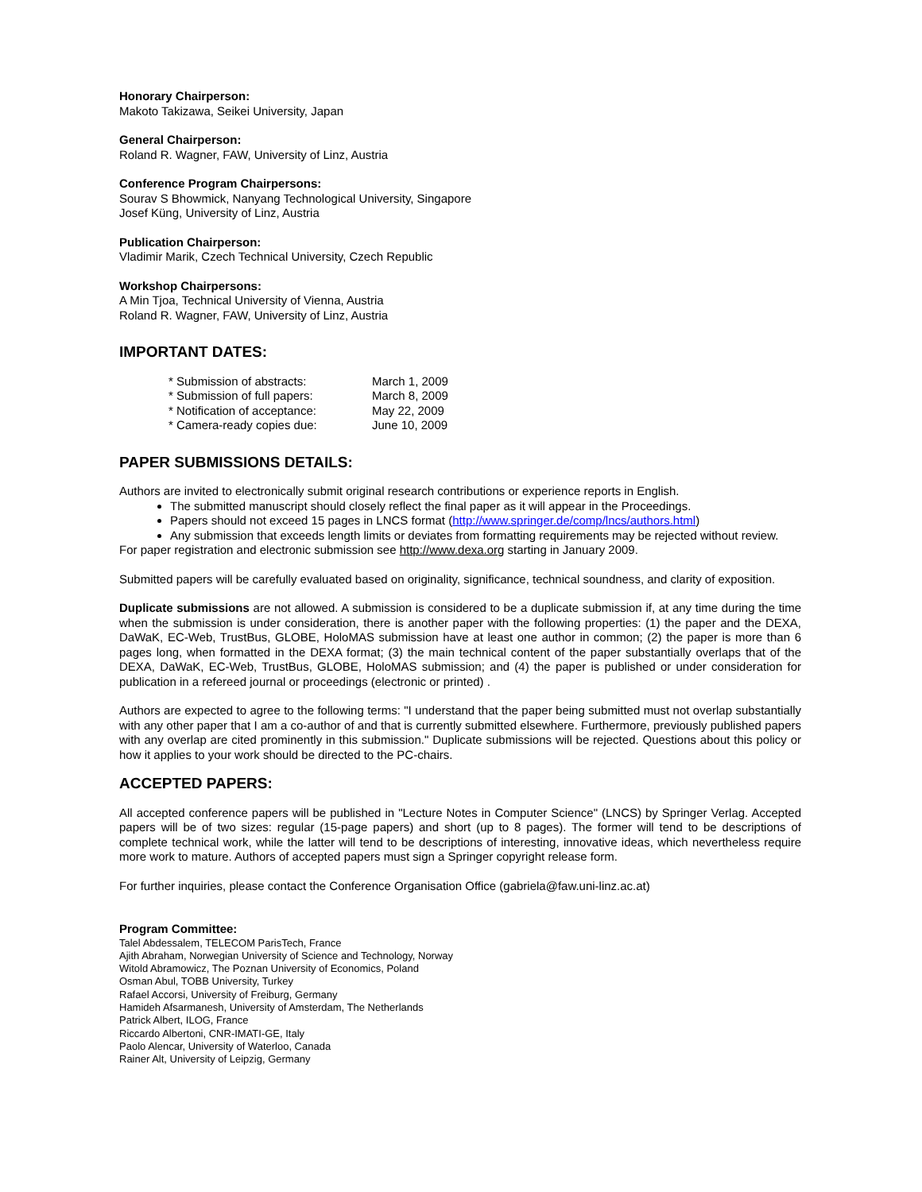Honorary Chairperson:
Makoto Takizawa, Seikei University, Japan
General Chairperson:
Roland R. Wagner, FAW, University of Linz, Austria
Conference Program Chairpersons:
Sourav S Bhowmick, Nanyang Technological University, Singapore
Josef Küng, University of Linz, Austria
Publication Chairperson:
Vladimir Marik, Czech Technical University, Czech Republic
Workshop Chairpersons:
A Min Tjoa, Technical University of Vienna, Austria
Roland R. Wagner, FAW, University of Linz, Austria
IMPORTANT DATES:
| * Submission of abstracts: | March 1, 2009 |
| * Submission of full papers: | March 8, 2009 |
| * Notification of acceptance: | May 22, 2009 |
| * Camera-ready copies due: | June 10, 2009 |
PAPER SUBMISSIONS DETAILS:
Authors are invited to electronically submit original research contributions or experience reports in English.
The submitted manuscript should closely reflect the final paper as it will appear in the Proceedings.
Papers should not exceed 15 pages in LNCS format (http://www.springer.de/comp/lncs/authors.html)
Any submission that exceeds length limits or deviates from formatting requirements may be rejected without review.
For paper registration and electronic submission see http://www.dexa.org starting in January 2009.
Submitted papers will be carefully evaluated based on originality, significance, technical soundness, and clarity of exposition.
Duplicate submissions are not allowed. A submission is considered to be a duplicate submission if, at any time during the time when the submission is under consideration, there is another paper with the following properties: (1) the paper and the DEXA, DaWaK, EC-Web, TrustBus, GLOBE, HoloMAS submission have at least one author in common; (2) the paper is more than 6 pages long, when formatted in the DEXA format; (3) the main technical content of the paper substantially overlaps that of the DEXA, DaWaK, EC-Web, TrustBus, GLOBE, HoloMAS submission; and (4) the paper is published or under consideration for publication in a refereed journal or proceedings (electronic or printed) .
Authors are expected to agree to the following terms: "I understand that the paper being submitted must not overlap substantially with any other paper that I am a co-author of and that is currently submitted elsewhere. Furthermore, previously published papers with any overlap are cited prominently in this submission." Duplicate submissions will be rejected. Questions about this policy or how it applies to your work should be directed to the PC-chairs.
ACCEPTED PAPERS:
All accepted conference papers will be published in "Lecture Notes in Computer Science" (LNCS) by Springer Verlag. Accepted papers will be of two sizes: regular (15-page papers) and short (up to 8 pages). The former will tend to be descriptions of complete technical work, while the latter will tend to be descriptions of interesting, innovative ideas, which nevertheless require more work to mature. Authors of accepted papers must sign a Springer copyright release form.
For further inquiries, please contact the Conference Organisation Office (gabriela@faw.uni-linz.ac.at)
Program Committee:
Talel Abdessalem, TELECOM ParisTech, France
Ajith Abraham, Norwegian University of Science and Technology, Norway
Witold Abramowicz, The Poznan University of Economics, Poland
Osman Abul, TOBB University, Turkey
Rafael Accorsi, University of Freiburg, Germany
Hamideh Afsarmanesh, University of Amsterdam, The Netherlands
Patrick Albert, ILOG, France
Riccardo Albertoni, CNR-IMATI-GE, Italy
Paolo Alencar, University of Waterloo, Canada
Rainer Alt, University of Leipzig, Germany